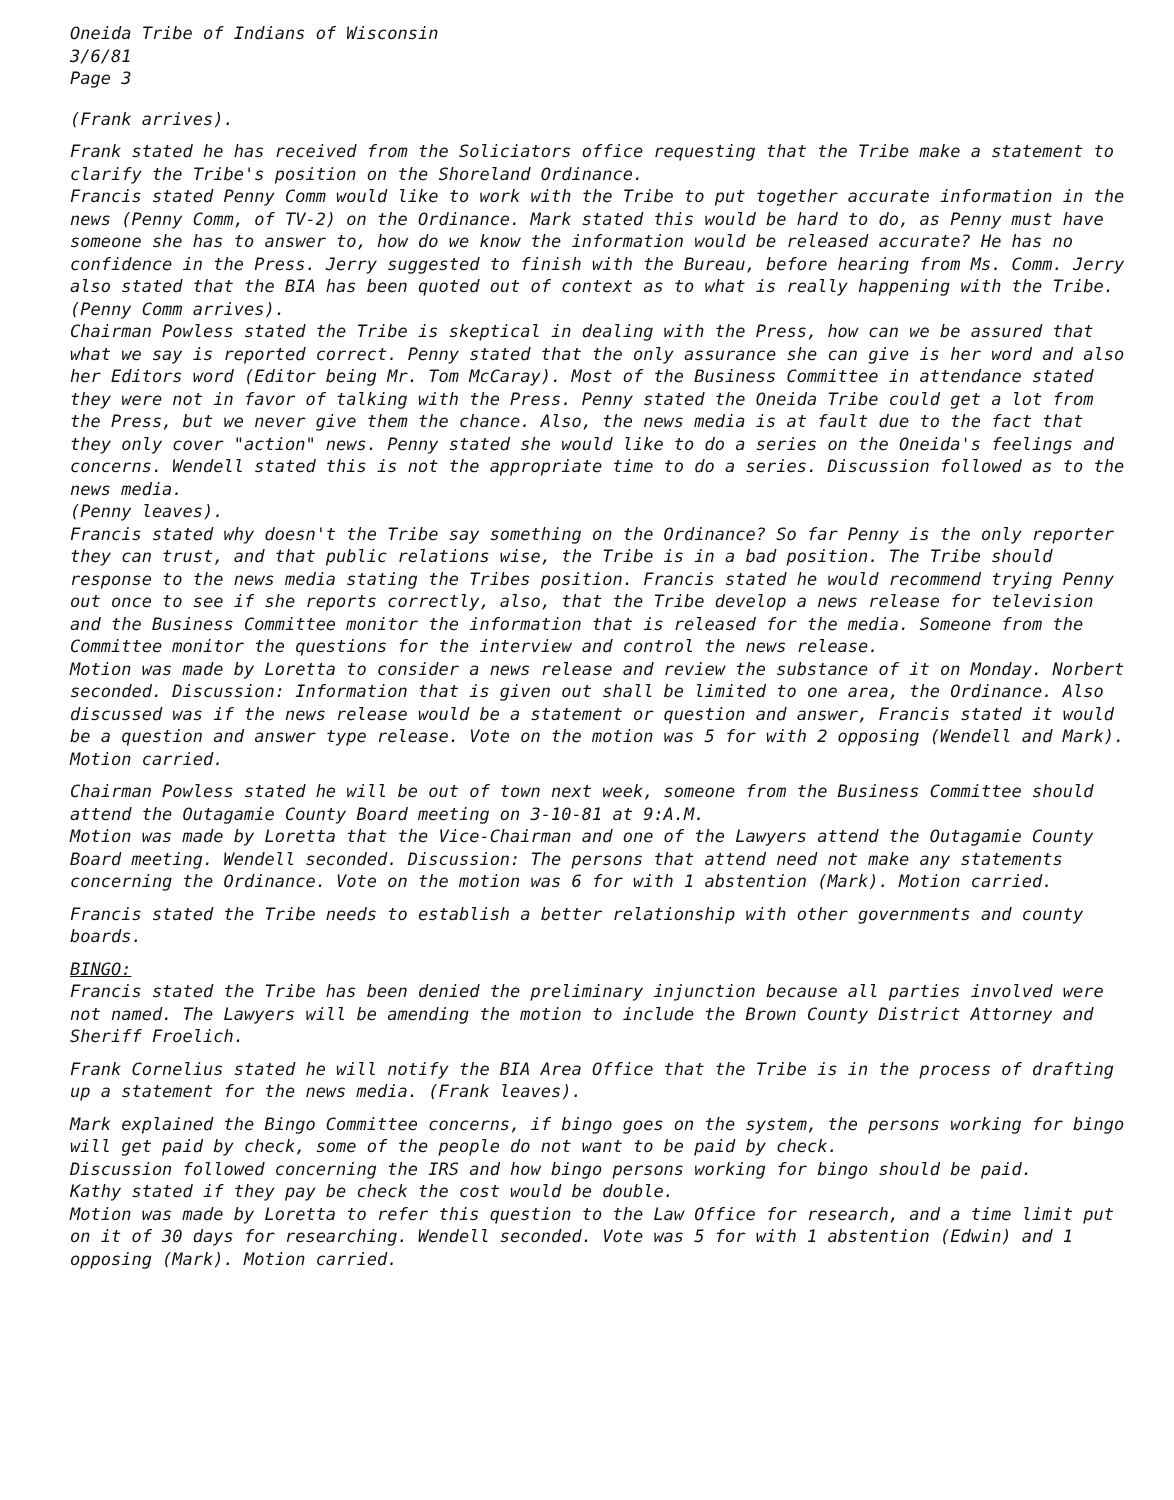Oneida Tribe of Indians of Wisconsin
3/6/81
Page 3
(Frank arrives).
Frank stated he has received from the Soliciators office requesting that the Tribe make a statement to clarify the Tribe's position on the Shoreland Ordinance.
Francis stated Penny Comm would like to work with the Tribe to put together accurate information in the news (Penny Comm, of TV-2) on the Ordinance. Mark stated this would be hard to do, as Penny must have someone she has to answer to, how do we know the information would be released accurate? He has no confidence in the Press. Jerry suggested to finish with the Bureau, before hearing from Ms. Comm. Jerry also stated that the BIA has been quoted out of context as to what is really happening with the Tribe.
(Penny Comm arrives).
Chairman Powless stated the Tribe is skeptical in dealing with the Press, how can we be assured that what we say is reported correct. Penny stated that the only assurance she can give is her word and also her Editors word (Editor being Mr. Tom McCaray). Most of the Business Committee in attendance stated they were not in favor of talking with the Press. Penny stated the Oneida Tribe could get a lot from the Press, but we never give them the chance. Also, the news media is at fault due to the fact that they only cover "action" news. Penny stated she would like to do a series on the Oneida's feelings and concerns. Wendell stated this is not the appropriate time to do a series. Discussion followed as to the news media.
(Penny leaves).
Francis stated why doesn't the Tribe say something on the Ordinance? So far Penny is the only reporter they can trust, and that public relations wise, the Tribe is in a bad position. The Tribe should response to the news media stating the Tribes position. Francis stated he would recommend trying Penny out once to see if she reports correctly, also, that the Tribe develop a news release for television and the Business Committee monitor the information that is released for the media. Someone from the Committee monitor the questions for the interview and control the news release.
Motion was made by Loretta to consider a news release and review the substance of it on Monday. Norbert seconded. Discussion: Information that is given out shall be limited to one area, the Ordinance. Also discussed was if the news release would be a statement or question and answer, Francis stated it would be a question and answer type release. Vote on the motion was 5 for with 2 opposing (Wendell and Mark). Motion carried.
Chairman Powless stated he will be out of town next week, someone from the Business Committee should attend the Outagamie County Board meeting on 3-10-81 at 9:A.M.
Motion was made by Loretta that the Vice-Chairman and one of the Lawyers attend the Outagamie County Board meeting. Wendell seconded. Discussion: The persons that attend need not make any statements concerning the Ordinance. Vote on the motion was 6 for with 1 abstention (Mark). Motion carried.
Francis stated the Tribe needs to establish a better relationship with other governments and county boards.
BINGO:
Francis stated the Tribe has been denied the preliminary injunction because all parties involved were not named. The Lawyers will be amending the motion to include the Brown County District Attorney and Sheriff Froelich.
Frank Cornelius stated he will notify the BIA Area Office that the Tribe is in the process of drafting up a statement for the news media. (Frank leaves).
Mark explained the Bingo Committee concerns, if bingo goes on the system, the persons working for bingo will get paid by check, some of the people do not want to be paid by check.
Discussion followed concerning the IRS and how bingo persons working for bingo should be paid.
Kathy stated if they pay be check the cost would be double.
Motion was made by Loretta to refer this question to the Law Office for research, and a time limit put on it of 30 days for researching. Wendell seconded. Vote was 5 for with 1 abstention (Edwin) and 1 opposing (Mark). Motion carried.